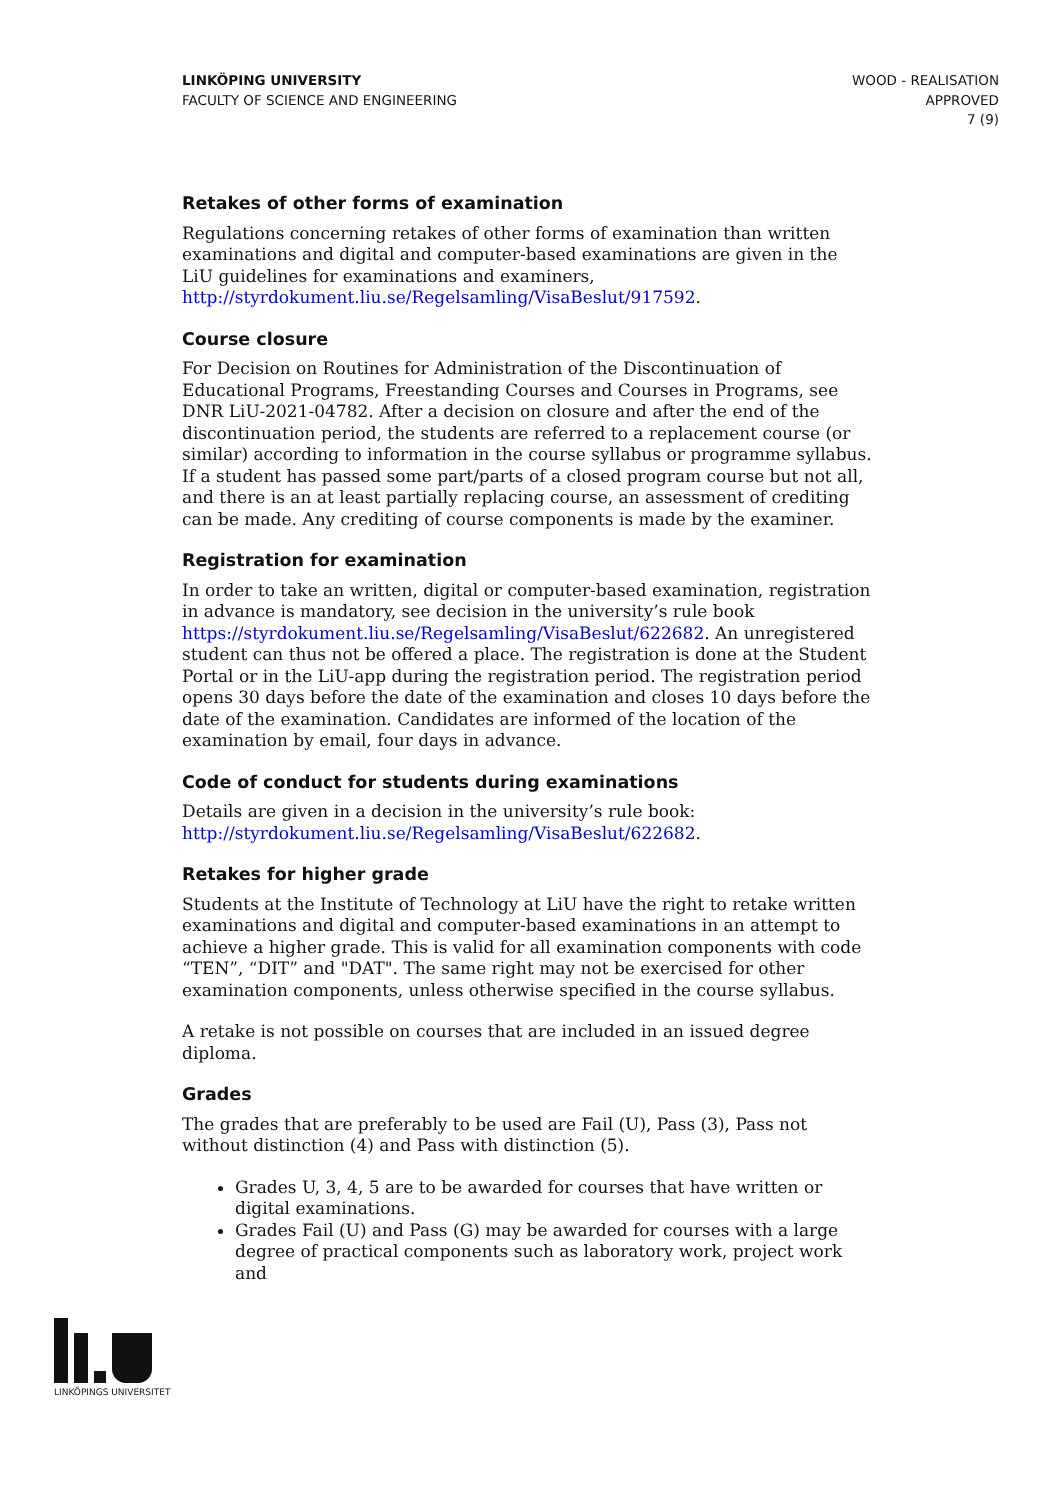LINKÖPING UNIVERSITY
FACULTY OF SCIENCE AND ENGINEERING
WOOD - REALISATION
APPROVED
7 (9)
Retakes of other forms of examination
Regulations concerning retakes of other forms of examination than written examinations and digital and computer-based examinations are given in the LiU guidelines for examinations and examiners, http://styrdokument.liu.se/Regelsamling/VisaBeslut/917592.
Course closure
For Decision on Routines for Administration of the Discontinuation of Educational Programs, Freestanding Courses and Courses in Programs, see DNR LiU-2021-04782. After a decision on closure and after the end of the discontinuation period, the students are referred to a replacement course (or similar) according to information in the course syllabus or programme syllabus. If a student has passed some part/parts of a closed program course but not all, and there is an at least partially replacing course, an assessment of crediting can be made. Any crediting of course components is made by the examiner.
Registration for examination
In order to take an written, digital or computer-based examination, registration in advance is mandatory, see decision in the university’s rule book https://styrdokument.liu.se/Regelsamling/VisaBeslut/622682. An unregistered student can thus not be offered a place. The registration is done at the Student Portal or in the LiU-app during the registration period. The registration period opens 30 days before the date of the examination and closes 10 days before the date of the examination. Candidates are informed of the location of the examination by email, four days in advance.
Code of conduct for students during examinations
Details are given in a decision in the university’s rule book: http://styrdokument.liu.se/Regelsamling/VisaBeslut/622682.
Retakes for higher grade
Students at the Institute of Technology at LiU have the right to retake written examinations and digital and computer-based examinations in an attempt to achieve a higher grade. This is valid for all examination components with code “TEN”, “DIT” and "DAT". The same right may not be exercised for other examination components, unless otherwise specified in the course syllabus.
A retake is not possible on courses that are included in an issued degree diploma.
Grades
The grades that are preferably to be used are Fail (U), Pass (3), Pass not without distinction (4) and Pass with distinction (5).
Grades U, 3, 4, 5 are to be awarded for courses that have written or digital examinations.
Grades Fail (U) and Pass (G) may be awarded for courses with a large degree of practical components such as laboratory work, project work and
LINKÖPINGS UNIVERSITET